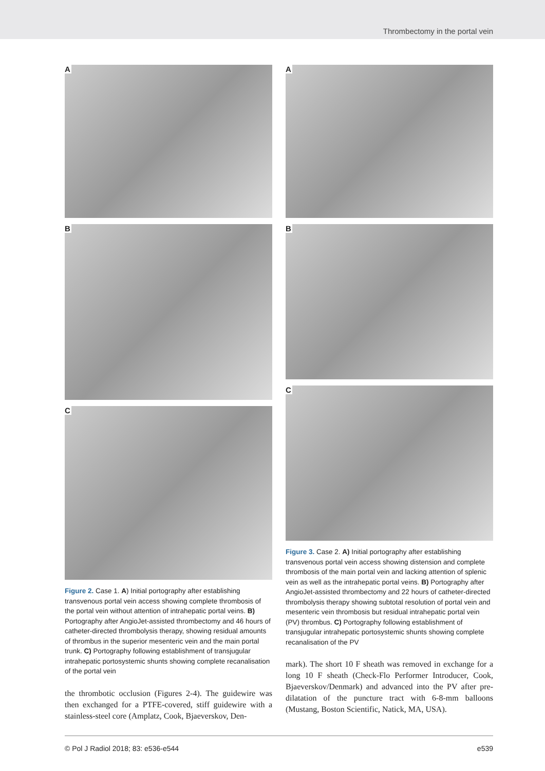Thrombectomy in the portal vein
A
B
C
Figure 2. Case 1. A) Initial portography after establishing transvenous portal vein access showing complete thrombosis of the portal vein without attention of intrahepatic portal veins. B) Portography after AngioJet-assisted thrombectomy and 46 hours of catheter-directed thrombolysis therapy, showing residual amounts of thrombus in the superior mesenteric vein and the main portal trunk. C) Portography following establishment of transjugular intrahepatic portosystemic shunts showing complete recanalisation of the portal vein
the thrombotic occlusion (Figures 2-4). The guidewire was then exchanged for a PTFE-covered, stiff guidewire with a stainless-steel core (Amplatz, Cook, Bjaeverskov, Den-
A
B
C
Figure 3. Case 2. A) Initial portography after establishing transvenous portal vein access showing distension and complete thrombosis of the main portal vein and lacking attention of splenic vein as well as the intrahepatic portal veins. B) Portography after AngioJet-assisted thrombectomy and 22 hours of catheter-directed thrombolysis therapy showing subtotal resolution of portal vein and mesenteric vein thrombosis but residual intrahepatic portal vein (PV) thrombus. C) Portography following establishment of transjugular intrahepatic portosystemic shunts showing complete recanalisation of the PV
mark). The short 10 F sheath was removed in exchange for a long 10 F sheath (Check-Flo Performer Introducer, Cook, Bjaeverskov/Denmark) and advanced into the PV after pre-dilatation of the puncture tract with 6-8-mm balloons (Mustang, Boston Scientific, Natick, MA, USA).
© Pol J Radiol 2018; 83: e536-e544 e539